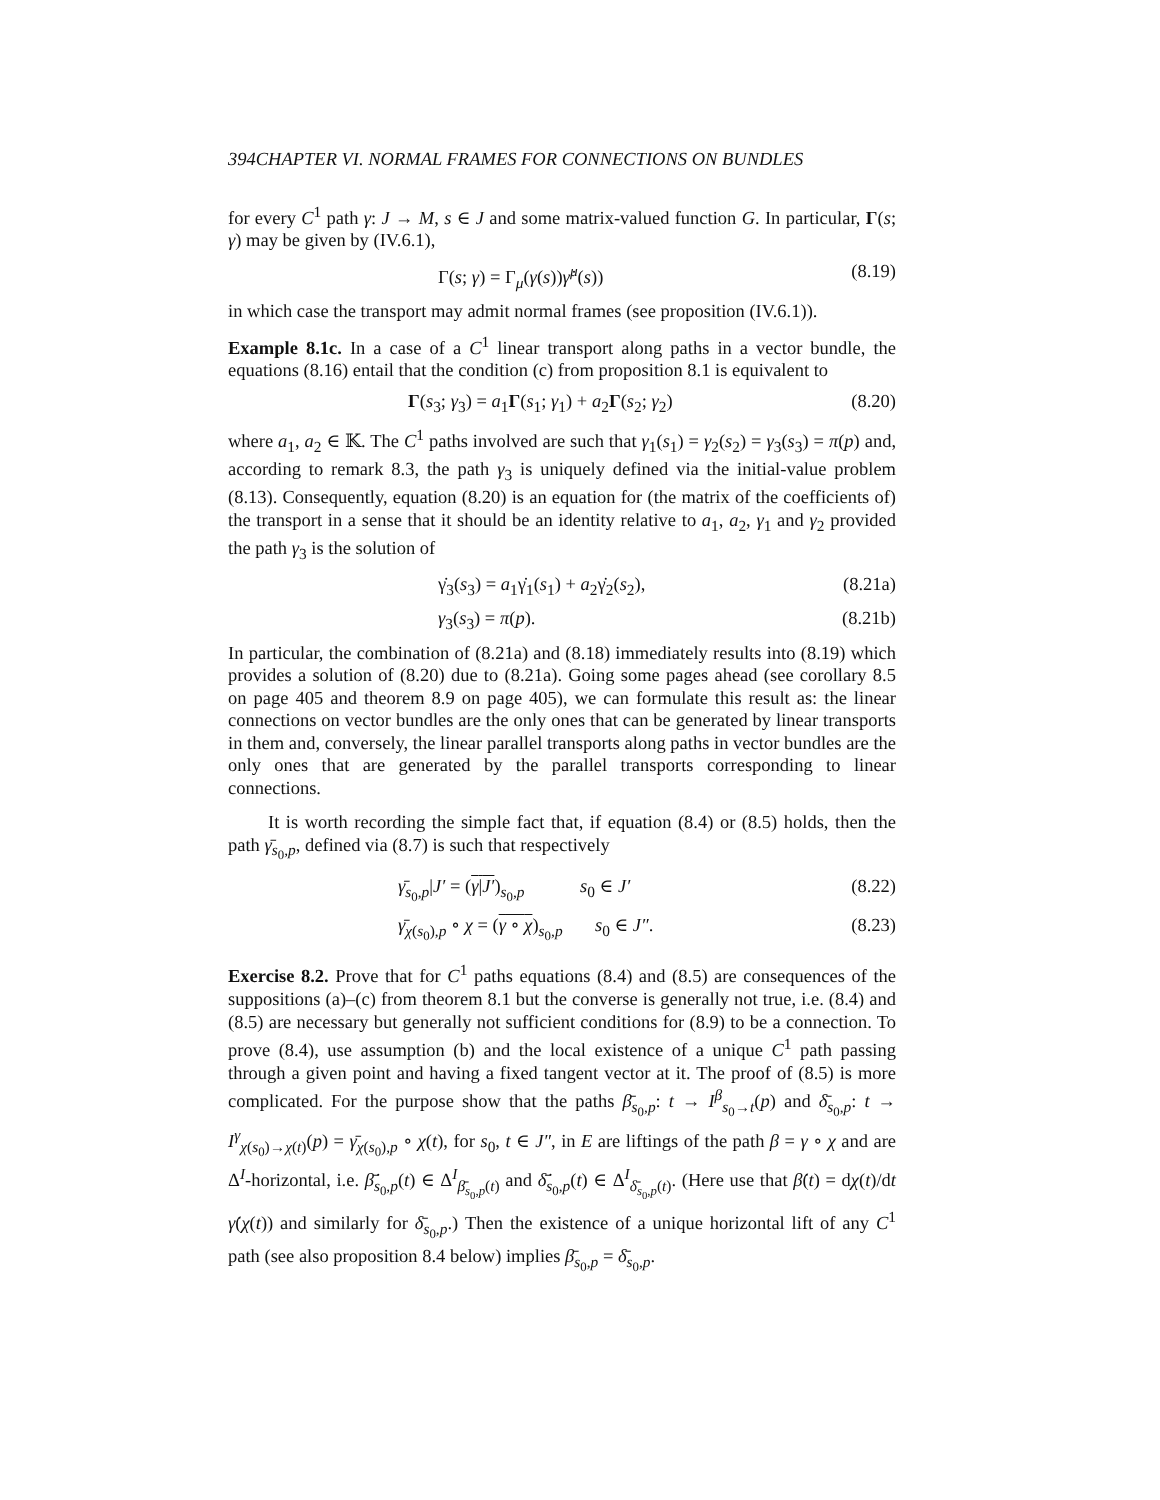394CHAPTER VI. NORMAL FRAMES FOR CONNECTIONS ON BUNDLES
for every C<sup>1</sup> path γ: J → M, s ∈ J and some matrix-valued function G. In particular, Γ(s; γ) may be given by (IV.6.1),
Γ(s; γ) = Γ<sub>μ</sub>(γ(s))γ̇<sup>μ</sup>(s)) (8.19)
in which case the transport may admit normal frames (see proposition (IV.6.1)).
Example 8.1c. In a case of a C<sup>1</sup> linear transport along paths in a vector bundle, the equations (8.16) entail that the condition (c) from proposition 8.1 is equivalent to
Γ(s<sub>3</sub>; γ<sub>3</sub>) = a<sub>1</sub>Γ(s<sub>1</sub>; γ<sub>1</sub>) + a<sub>2</sub>Γ(s<sub>2</sub>; γ<sub>2</sub>) (8.20)
where a<sub>1</sub>, a<sub>2</sub> ∈ 𝕂. The C<sup>1</sup> paths involved are such that γ<sub>1</sub>(s<sub>1</sub>) = γ<sub>2</sub>(s<sub>2</sub>) = γ<sub>3</sub>(s<sub>3</sub>) = π(p) and, according to remark 8.3, the path γ<sub>3</sub> is uniquely defined via the initial-value problem (8.13). Consequently, equation (8.20) is an equation for (the matrix of the coefficients of) the transport in a sense that it should be an identity relative to a<sub>1</sub>, a<sub>2</sub>, γ<sub>1</sub> and γ<sub>2</sub> provided the path γ<sub>3</sub> is the solution of
γ̇<sub>3</sub>(s<sub>3</sub>) = a<sub>1</sub>γ̇<sub>1</sub>(s<sub>1</sub>) + a<sub>2</sub>γ̇<sub>2</sub>(s<sub>2</sub>), (8.21a)
γ<sub>3</sub>(s<sub>3</sub>) = π(p). (8.21b)
In particular, the combination of (8.21a) and (8.18) immediately results into (8.19) which provides a solution of (8.20) due to (8.21a). Going some pages ahead (see corollary 8.5 on page 405 and theorem 8.9 on page 405), we can formulate this result as: the linear connections on vector bundles are the only ones that can be generated by linear transports in them and, conversely, the linear parallel transports along paths in vector bundles are the only ones that are generated by the parallel transports corresponding to linear connections.
It is worth recording the simple fact that, if equation (8.4) or (8.5) holds, then the path γ̄<sub>s<sub>0</sub>,p</sub>, defined via (8.7) is such that respectively
γ̄<sub>s<sub>0</sub>,p</sub>|J′ = (γ|J′)<sub>s<sub>0</sub>,p</sub> s<sub>0</sub> ∈ J′ (8.22)
γ̄<sub>χ(s<sub>0</sub>),p</sub> ∘ χ = (γ ∘ χ)<sub>s<sub>0</sub>,p</sub> s<sub>0</sub> ∈ J″. (8.23)
Exercise 8.2. Prove that for C<sup>1</sup> paths equations (8.4) and (8.5) are consequences of the suppositions (a)–(c) from theorem 8.1 but the converse is generally not true, i.e. (8.4) and (8.5) are necessary but generally not sufficient conditions for (8.9) to be a connection. To prove (8.4), use assumption (b) and the local existence of a unique C<sup>1</sup> path passing through a given point and having a fixed tangent vector at it. The proof of (8.5) is more complicated. For the purpose show that the paths β̄<sub>s<sub>0</sub>,p</sub>: t → I<sup>β</sup><sub>s<sub>0</sub>→t</sub>(p) and δ̄<sub>s<sub>0</sub>,p</sub>: t → I<sup>γ</sup><sub>χ(s<sub>0</sub>)→χ(t)</sub>(p) = γ̄<sub>χ(s<sub>0</sub>),p</sub> ∘ χ(t), for s<sub>0</sub>, t ∈ J″, in E are liftings of the path β = γ ∘ χ and are Δ<sup>I</sup>-horizontal, i.e. β̄̇<sub>s<sub>0</sub>,p</sub>(t) ∈ Δ<sup>I</sup><sub>β̄<sub>s<sub>0</sub>,p</sub>(t)</sub> and δ̄̇<sub>s<sub>0</sub>,p</sub>(t) ∈ Δ<sup>I</sup><sub>δ̄<sub>s<sub>0</sub>,p</sub>(t)</sub>. (Here use that β̇(t) = dχ(t)/dt γ̇(χ(t)) and similarly for δ̄<sub>s<sub>0</sub>,p</sub>.) Then the existence of a unique horizontal lift of any C<sup>1</sup> path (see also proposition 8.4 below) implies β̄<sub>s<sub>0</sub>,p</sub> = δ̄<sub>s<sub>0</sub>,p</sub>.